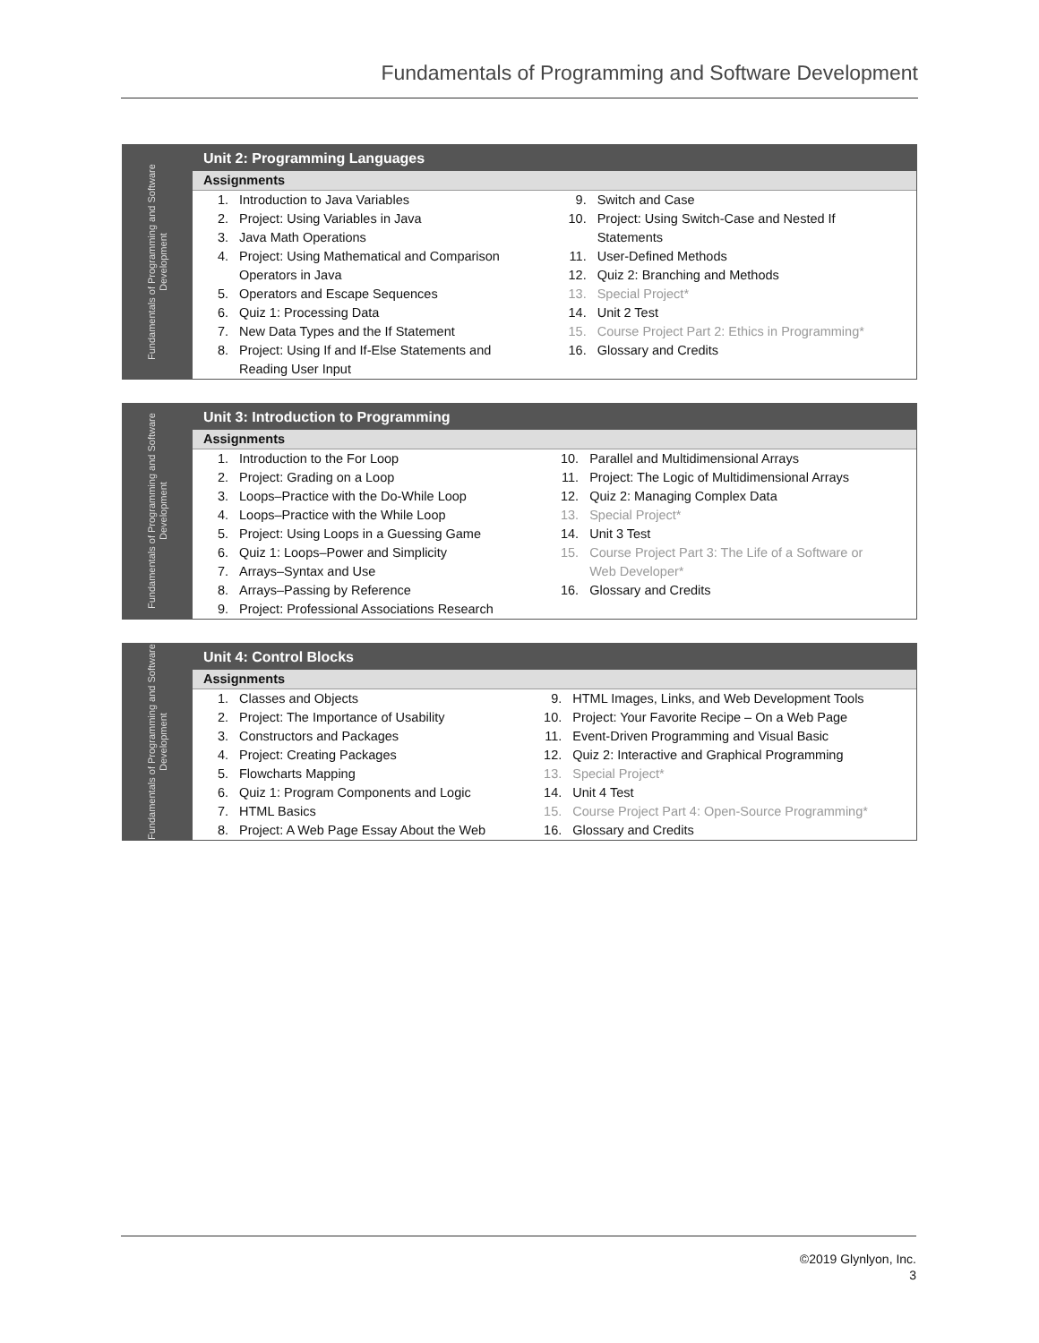Fundamentals of Programming and Software Development
| Fundamentals of Programming and Software Development | Unit 2: Programming Languages | | | |
| | Assignments | | | |
| | 1. | Introduction to Java Variables | 9. | Switch and Case |
| | 2. | Project: Using Variables in Java | 10. | Project: Using Switch-Case and Nested If |
| | 3. | Java Math Operations | | Statements |
| | 4. | Project: Using Mathematical and Comparison | 11. | User-Defined Methods |
| | | Operators in Java | 12. | Quiz 2: Branching and Methods |
| | 5. | Operators and Escape Sequences | 13. | Special Project* |
| | 6. | Quiz 1: Processing Data | 14. | Unit 2 Test |
| | 7. | New Data Types and the If Statement | 15. | Course Project Part 2: Ethics in Programming* |
| | 8. | Project: Using If and If-Else Statements and | 16. | Glossary and Credits |
| | | Reading User Input | | |
| Fundamentals of Programming and Software Development | Unit 3: Introduction to Programming | | | |
| | Assignments | | | |
| | 1. | Introduction to the For Loop | 10. | Parallel and Multidimensional Arrays |
| | 2. | Project: Grading on a Loop | 11. | Project: The Logic of Multidimensional Arrays |
| | 3. | Loops–Practice with the Do-While Loop | 12. | Quiz 2: Managing Complex Data |
| | 4. | Loops–Practice with the While Loop | 13. | Special Project* |
| | 5. | Project: Using Loops in a Guessing Game | 14. | Unit 3 Test |
| | 6. | Quiz 1: Loops–Power and Simplicity | 15. | Course Project Part 3: The Life of a Software or |
| | 7. | Arrays–Syntax and Use | | Web Developer* |
| | 8. | Arrays–Passing by Reference | 16. | Glossary and Credits |
| | 9. | Project: Professional Associations Research | | |
| Fundamentals of Programming and Software Development | Unit 4: Control Blocks | | | |
| | Assignments | | | |
| | 1. | Classes and Objects | 9. | HTML Images, Links, and Web Development Tools |
| | 2. | Project: The Importance of Usability | 10. | Project: Your Favorite Recipe – On a Web Page |
| | 3. | Constructors and Packages | 11. | Event-Driven Programming and Visual Basic |
| | 4. | Project: Creating Packages | 12. | Quiz 2: Interactive and Graphical Programming |
| | 5. | Flowcharts Mapping | 13. | Special Project* |
| | 6. | Quiz 1: Program Components and Logic | 14. | Unit 4 Test |
| | 7. | HTML Basics | 15. | Course Project Part 4: Open-Source Programming* |
| | 8. | Project: A Web Page Essay About the Web | 16. | Glossary and Credits |
©2019 Glynlyon, Inc.
3